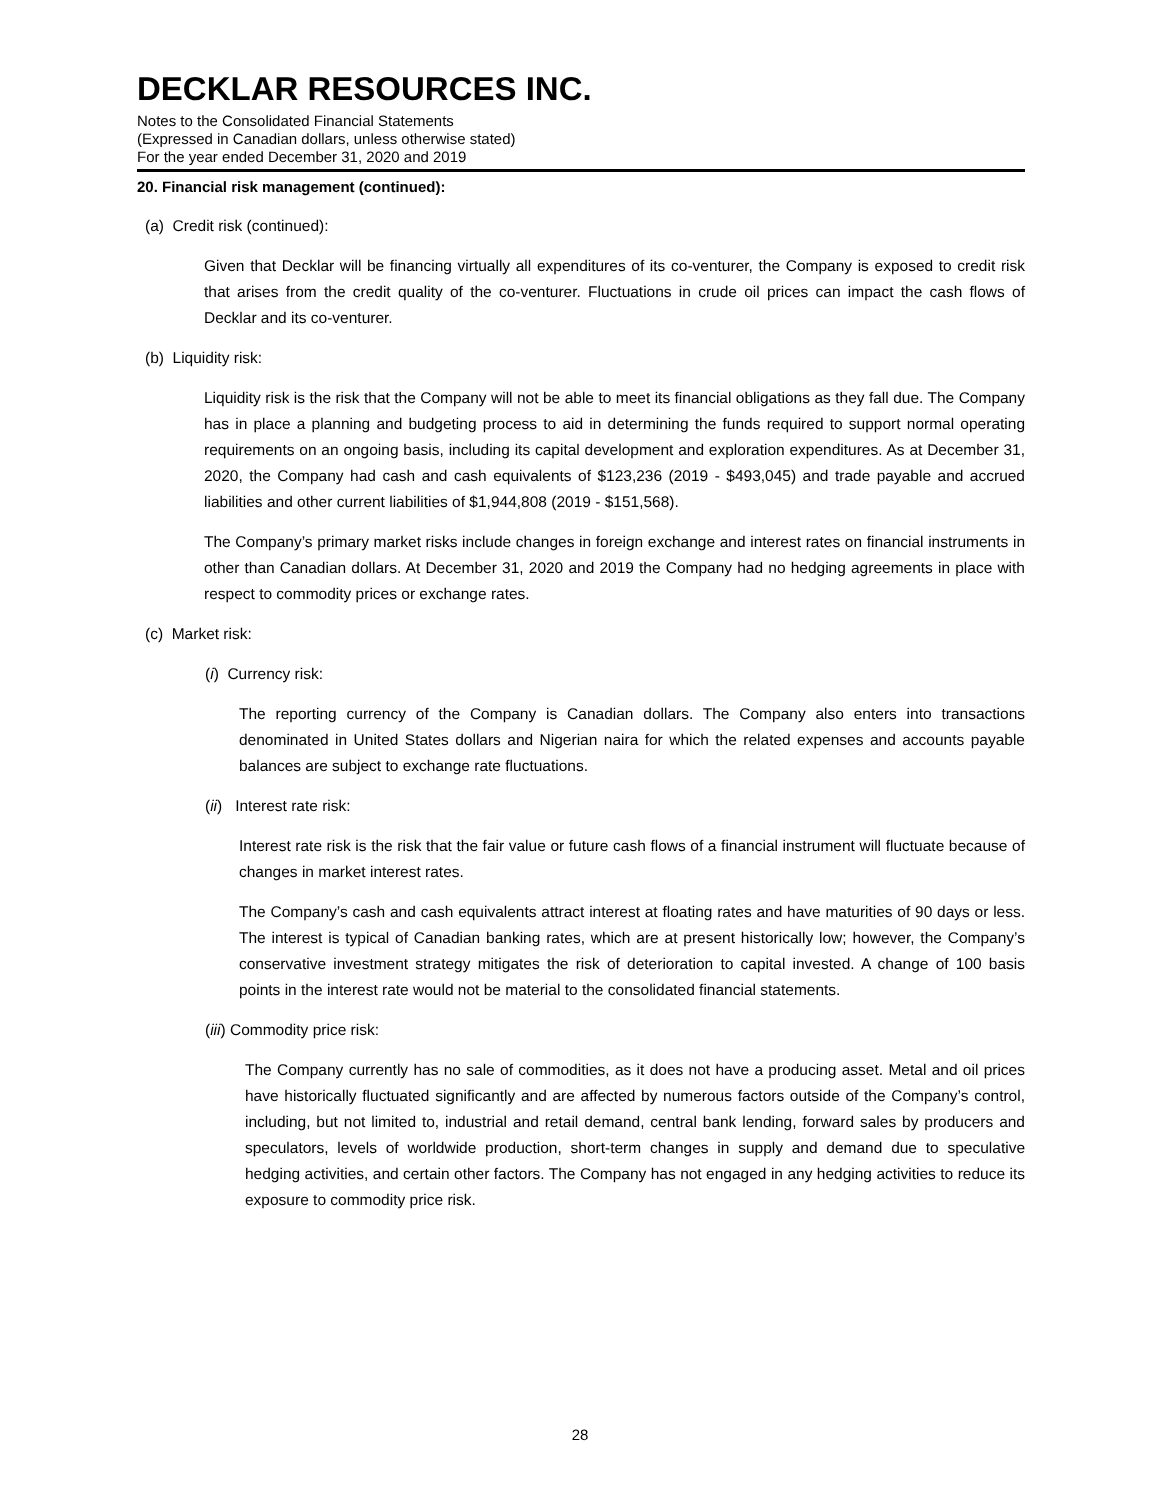DECKLAR RESOURCES INC.
Notes to the Consolidated Financial Statements
(Expressed in Canadian dollars, unless otherwise stated)
For the year ended December 31, 2020 and 2019
20. Financial risk management (continued):
(a) Credit risk (continued):
Given that Decklar will be financing virtually all expenditures of its co-venturer, the Company is exposed to credit risk that arises from the credit quality of the co-venturer. Fluctuations in crude oil prices can impact the cash flows of Decklar and its co-venturer.
(b) Liquidity risk:
Liquidity risk is the risk that the Company will not be able to meet its financial obligations as they fall due. The Company has in place a planning and budgeting process to aid in determining the funds required to support normal operating requirements on an ongoing basis, including its capital development and exploration expenditures. As at December 31, 2020, the Company had cash and cash equivalents of $123,236 (2019 - $493,045) and trade payable and accrued liabilities and other current liabilities of $1,944,808 (2019 - $151,568).
The Company’s primary market risks include changes in foreign exchange and interest rates on financial instruments in other than Canadian dollars. At December 31, 2020 and 2019 the Company had no hedging agreements in place with respect to commodity prices or exchange rates.
(c) Market risk:
(i) Currency risk:
The reporting currency of the Company is Canadian dollars. The Company also enters into transactions denominated in United States dollars and Nigerian naira for which the related expenses and accounts payable balances are subject to exchange rate fluctuations.
(ii) Interest rate risk:
Interest rate risk is the risk that the fair value or future cash flows of a financial instrument will fluctuate because of changes in market interest rates.
The Company’s cash and cash equivalents attract interest at floating rates and have maturities of 90 days or less. The interest is typical of Canadian banking rates, which are at present historically low; however, the Company’s conservative investment strategy mitigates the risk of deterioration to capital invested. A change of 100 basis points in the interest rate would not be material to the consolidated financial statements.
(iii) Commodity price risk:
The Company currently has no sale of commodities, as it does not have a producing asset. Metal and oil prices have historically fluctuated significantly and are affected by numerous factors outside of the Company’s control, including, but not limited to, industrial and retail demand, central bank lending, forward sales by producers and speculators, levels of worldwide production, short-term changes in supply and demand due to speculative hedging activities, and certain other factors. The Company has not engaged in any hedging activities to reduce its exposure to commodity price risk.
28